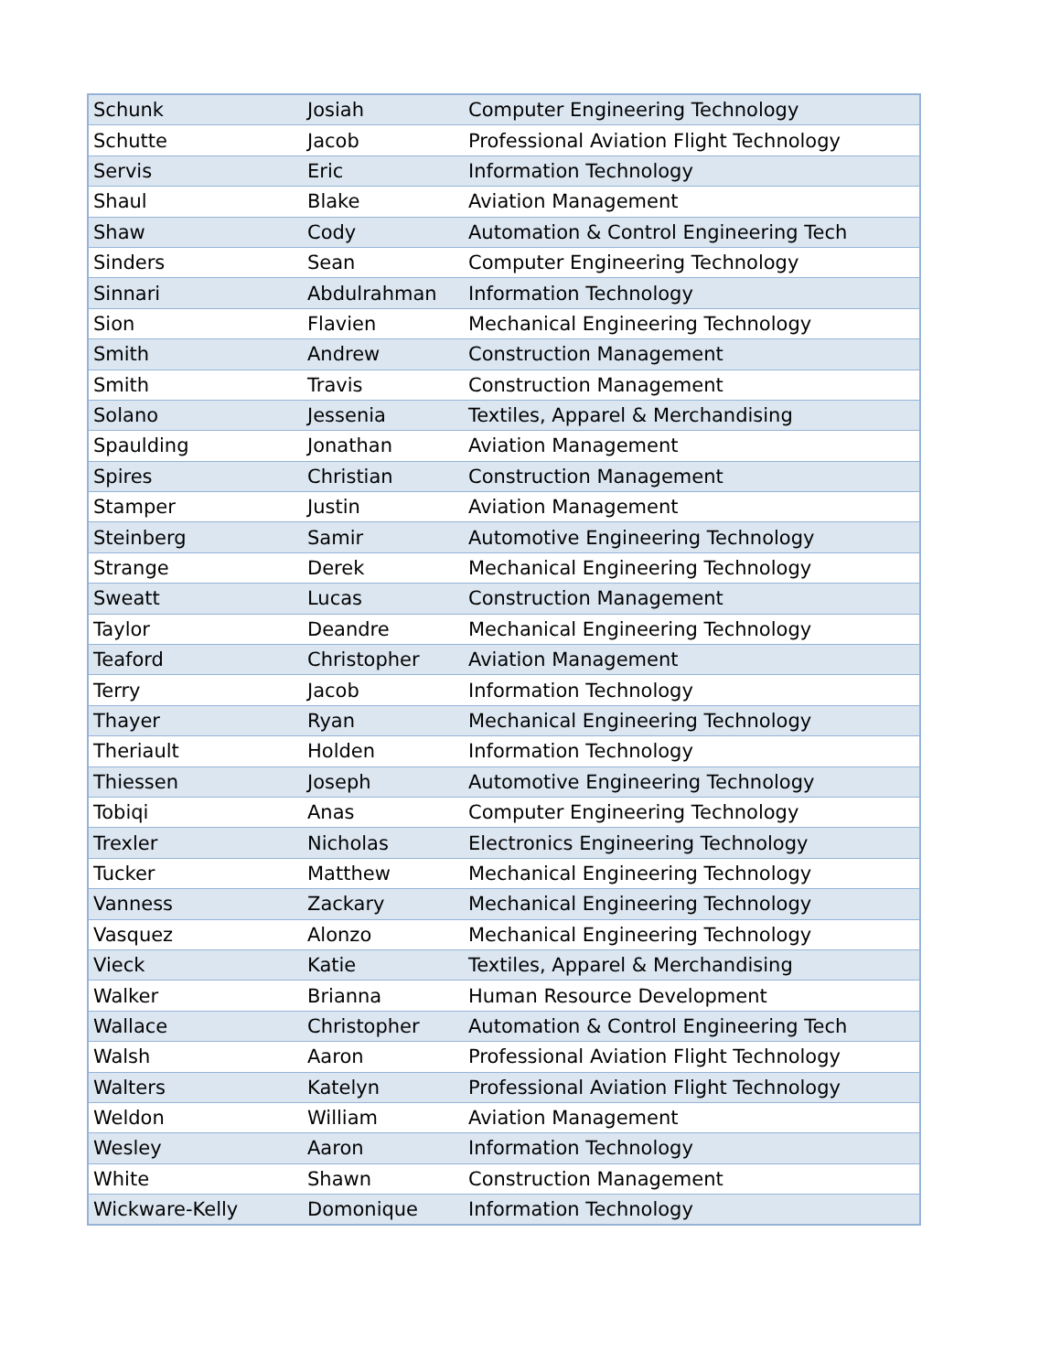| Schunk | Josiah | Computer Engineering Technology |
| Schutte | Jacob | Professional Aviation Flight Technology |
| Servis | Eric | Information Technology |
| Shaul | Blake | Aviation Management |
| Shaw | Cody | Automation & Control Engineering Tech |
| Sinders | Sean | Computer Engineering Technology |
| Sinnari | Abdulrahman | Information Technology |
| Sion | Flavien | Mechanical Engineering Technology |
| Smith | Andrew | Construction Management |
| Smith | Travis | Construction Management |
| Solano | Jessenia | Textiles, Apparel & Merchandising |
| Spaulding | Jonathan | Aviation Management |
| Spires | Christian | Construction Management |
| Stamper | Justin | Aviation Management |
| Steinberg | Samir | Automotive Engineering Technology |
| Strange | Derek | Mechanical Engineering Technology |
| Sweatt | Lucas | Construction Management |
| Taylor | Deandre | Mechanical Engineering Technology |
| Teaford | Christopher | Aviation Management |
| Terry | Jacob | Information Technology |
| Thayer | Ryan | Mechanical Engineering Technology |
| Theriault | Holden | Information Technology |
| Thiessen | Joseph | Automotive Engineering Technology |
| Tobiqi | Anas | Computer Engineering Technology |
| Trexler | Nicholas | Electronics Engineering Technology |
| Tucker | Matthew | Mechanical Engineering Technology |
| Vanness | Zackary | Mechanical Engineering Technology |
| Vasquez | Alonzo | Mechanical Engineering Technology |
| Vieck | Katie | Textiles, Apparel & Merchandising |
| Walker | Brianna | Human Resource Development |
| Wallace | Christopher | Automation & Control Engineering Tech |
| Walsh | Aaron | Professional Aviation Flight Technology |
| Walters | Katelyn | Professional Aviation Flight Technology |
| Weldon | William | Aviation Management |
| Wesley | Aaron | Information Technology |
| White | Shawn | Construction Management |
| Wickware-Kelly | Domonique | Information Technology |